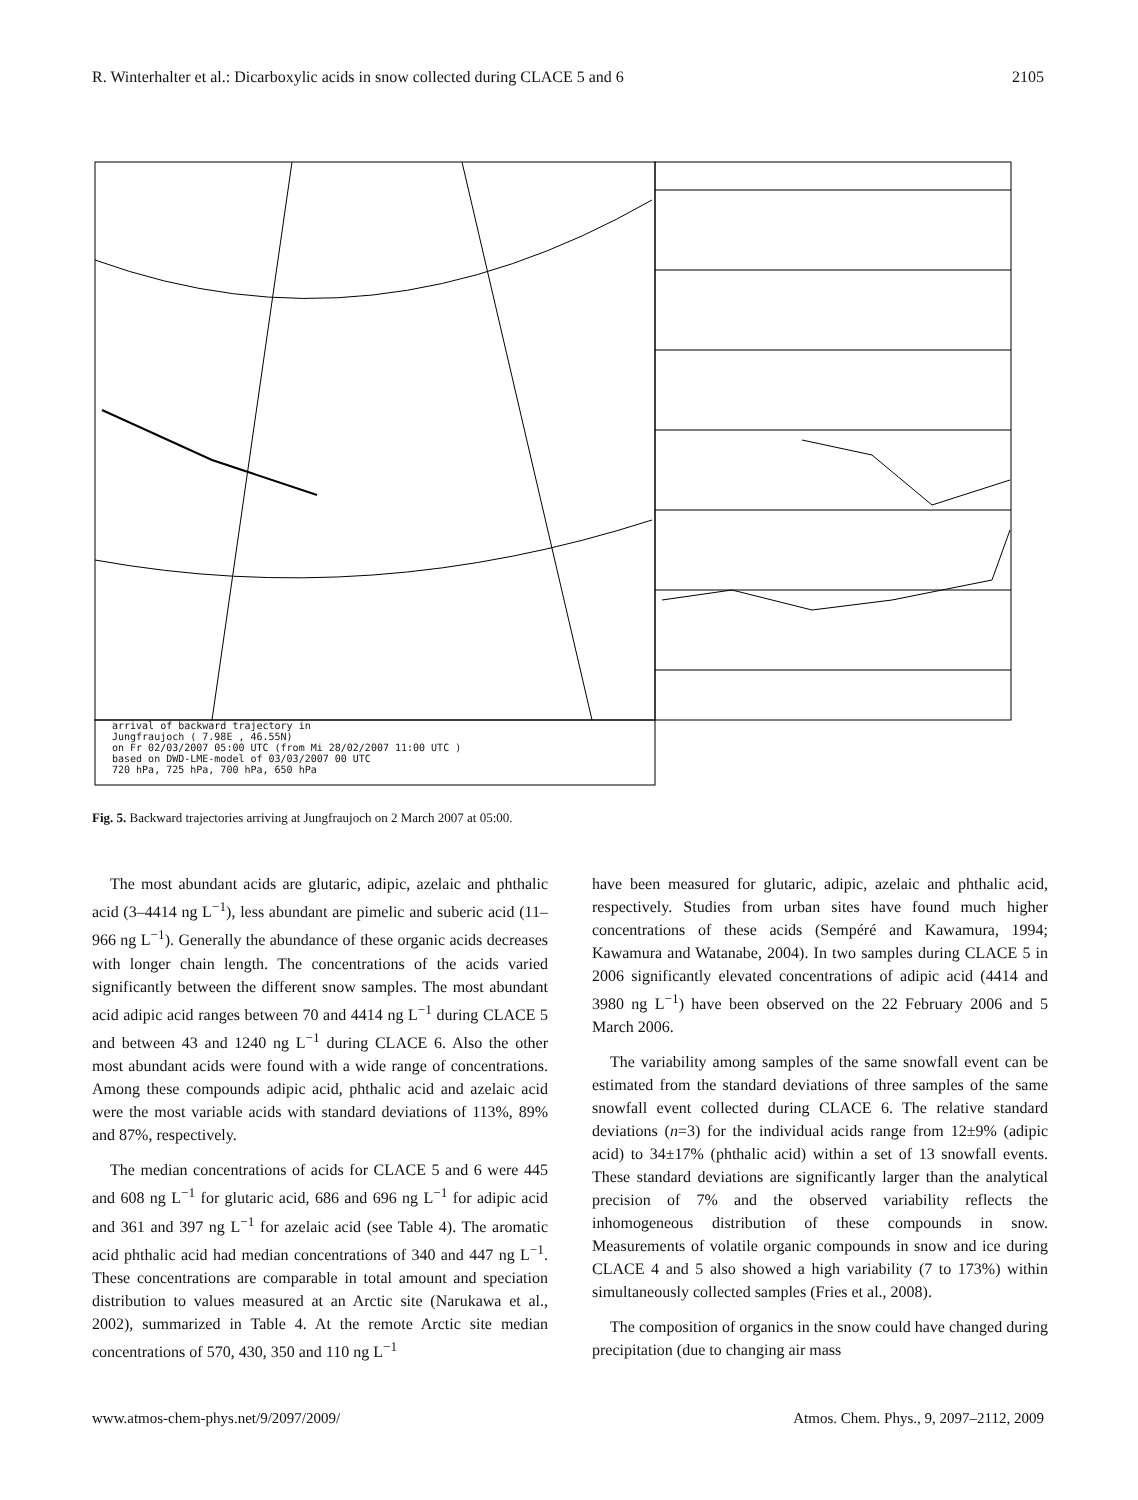R. Winterhalter et al.: Dicarboxylic acids in snow collected during CLACE 5 and 6 2105
arrival of backward trajectory in
Jungfraujoch ( 7.98E , 46.55N)
on Fr 02/03/2007 05:00 UTC (from Mi 28/02/2007 11:00 UTC )
based on DWD-LME-model of 03/03/2007 00 UTC
720 hPa, 725 hPa, 700 hPa, 650 hPa
Fig. 5. Backward trajectories arriving at Jungfraujoch on 2 March 2007 at 05:00.
The most abundant acids are glutaric, adipic, azelaic and phthalic acid (3–4414 ng L<sup>−1</sup>), less abundant are pimelic and suberic acid (11–966 ng L<sup>−1</sup>). Generally the abundance of these organic acids decreases with longer chain length. The concentrations of the acids varied significantly between the different snow samples. The most abundant acid adipic acid ranges between 70 and 4414 ng L<sup>−1</sup> during CLACE 5 and between 43 and 1240 ng L<sup>−1</sup> during CLACE 6. Also the other most abundant acids were found with a wide range of concentrations. Among these compounds adipic acid, phthalic acid and azelaic acid were the most variable acids with standard deviations of 113%, 89% and 87%, respectively.
The median concentrations of acids for CLACE 5 and 6 were 445 and 608 ng L<sup>−1</sup> for glutaric acid, 686 and 696 ng L<sup>−1</sup> for adipic acid and 361 and 397 ng L<sup>−1</sup> for azelaic acid (see Table 4). The aromatic acid phthalic acid had median concentrations of 340 and 447 ng L<sup>−1</sup>. These concentrations are comparable in total amount and speciation distribution to values measured at an Arctic site (Narukawa et al., 2002), summarized in Table 4. At the remote Arctic site median concentrations of 570, 430, 350 and 110 ng L<sup>−1</sup>
have been measured for glutaric, adipic, azelaic and phthalic acid, respectively. Studies from urban sites have found much higher concentrations of these acids (Sempéré and Kawamura, 1994; Kawamura and Watanabe, 2004). In two samples during CLACE 5 in 2006 significantly elevated concentrations of adipic acid (4414 and 3980 ng L<sup>−1</sup>) have been observed on the 22 February 2006 and 5 March 2006.
The variability among samples of the same snowfall event can be estimated from the standard deviations of three samples of the same snowfall event collected during CLACE 6. The relative standard deviations (n=3) for the individual acids range from 12±9% (adipic acid) to 34±17% (phthalic acid) within a set of 13 snowfall events. These standard deviations are significantly larger than the analytical precision of 7% and the observed variability reflects the inhomogeneous distribution of these compounds in snow. Measurements of volatile organic compounds in snow and ice during CLACE 4 and 5 also showed a high variability (7 to 173%) within simultaneously collected samples (Fries et al., 2008).
The composition of organics in the snow could have changed during precipitation (due to changing air mass
www.atmos-chem-phys.net/9/2097/2009/ Atmos. Chem. Phys., 9, 2097–2112, 2009